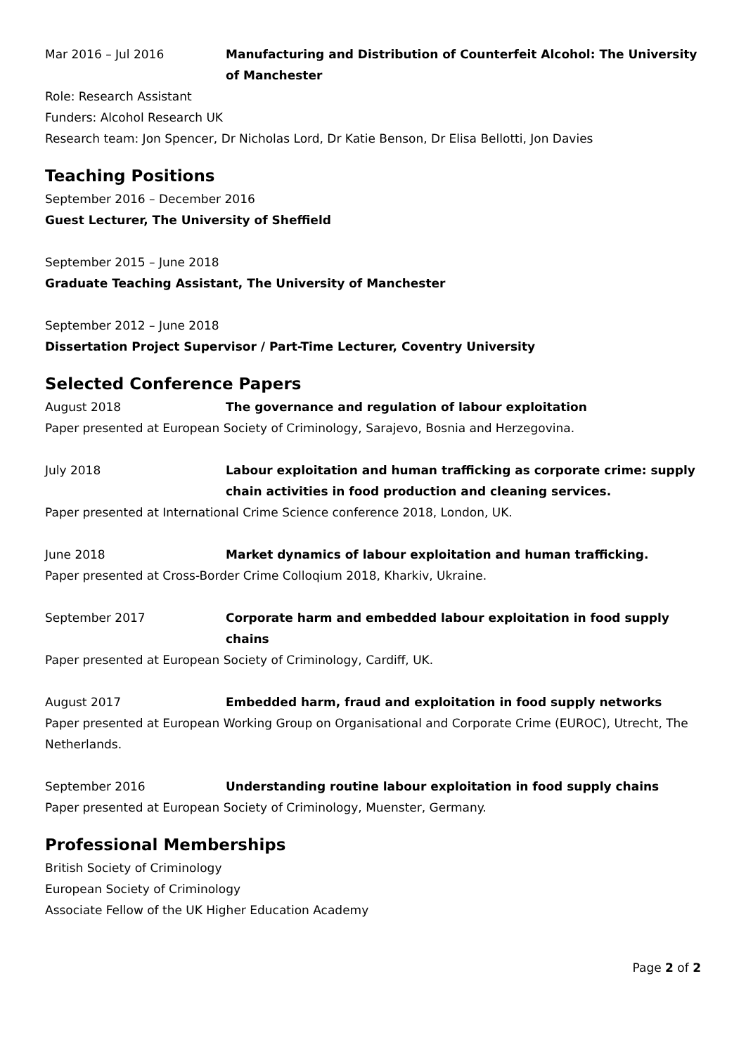Mar 2016 – Jul 2016 Manufacturing and Distribution of Counterfeit Alcohol: The University of Manchester
Role: Research Assistant
Funders: Alcohol Research UK
Research team: Jon Spencer, Dr Nicholas Lord, Dr Katie Benson, Dr Elisa Bellotti, Jon Davies
Teaching Positions
September 2016 – December 2016
Guest Lecturer, The University of Sheffield
September 2015 – June 2018
Graduate Teaching Assistant, The University of Manchester
September 2012 – June 2018
Dissertation Project Supervisor / Part-Time Lecturer, Coventry University
Selected Conference Papers
August 2018 The governance and regulation of labour exploitation
Paper presented at European Society of Criminology, Sarajevo, Bosnia and Herzegovina.
July 2018 Labour exploitation and human trafficking as corporate crime: supply chain activities in food production and cleaning services.
Paper presented at International Crime Science conference 2018, London, UK.
June 2018 Market dynamics of labour exploitation and human trafficking.
Paper presented at Cross-Border Crime Colloqium 2018, Kharkiv, Ukraine.
September 2017 Corporate harm and embedded labour exploitation in food supply chains
Paper presented at European Society of Criminology, Cardiff, UK.
August 2017 Embedded harm, fraud and exploitation in food supply networks
Paper presented at European Working Group on Organisational and Corporate Crime (EUROC), Utrecht, The Netherlands.
September 2016 Understanding routine labour exploitation in food supply chains
Paper presented at European Society of Criminology, Muenster, Germany.
Professional Memberships
British Society of Criminology
European Society of Criminology
Associate Fellow of the UK Higher Education Academy
Page 2 of 2